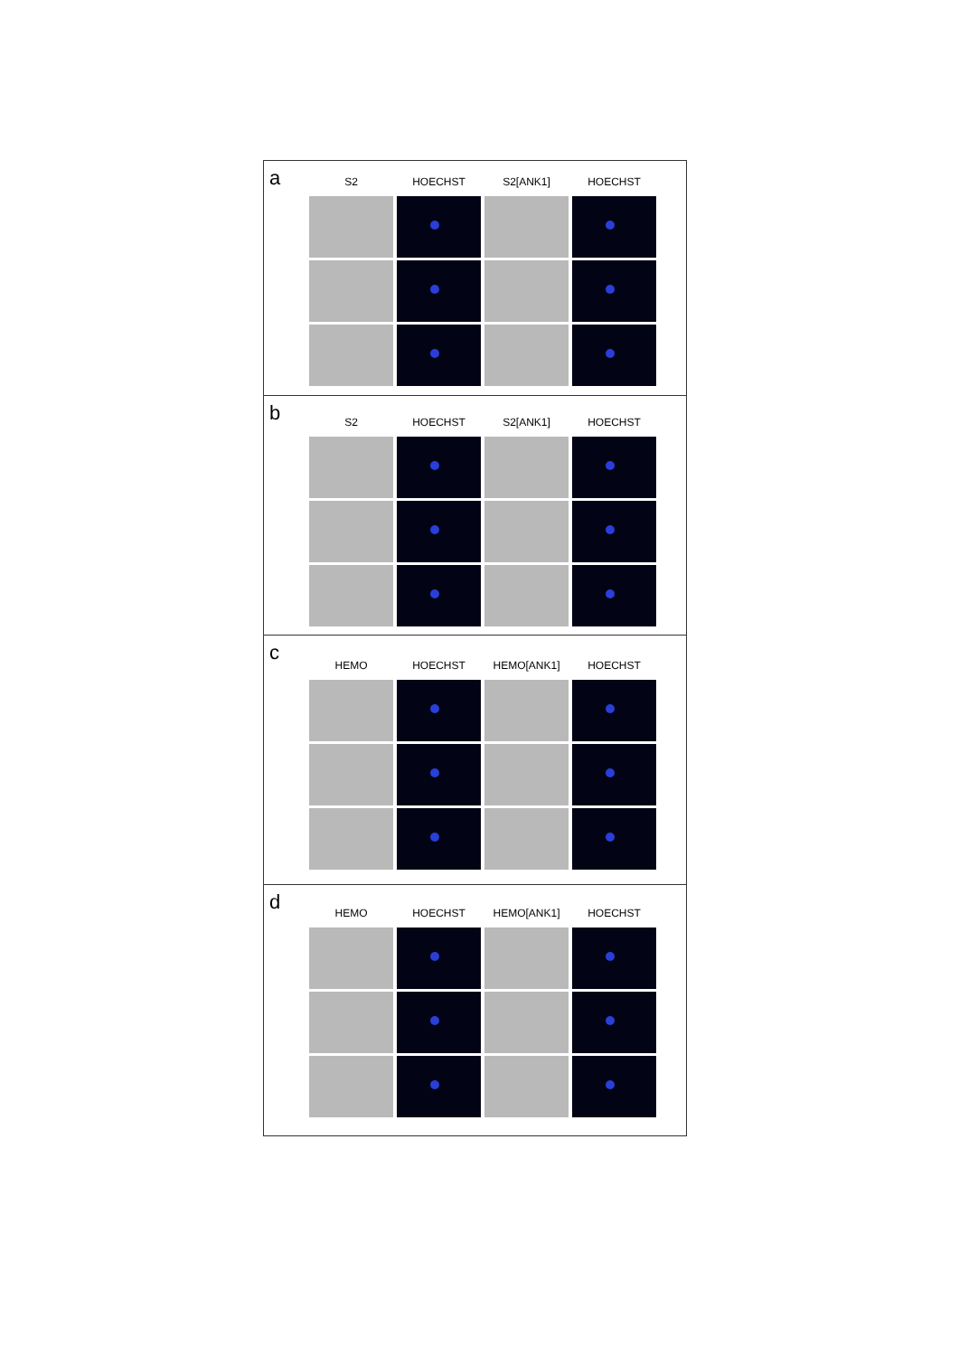a
S2
HOECHST
S2[ANK1]
HOECHST
b
S2
HOECHST
S2[ANK1]
HOECHST
c
HEMO
HOECHST
HEMO[ANK1]
HOECHST
d
HEMO
HOECHST
HEMO[ANK1]
HOECHST